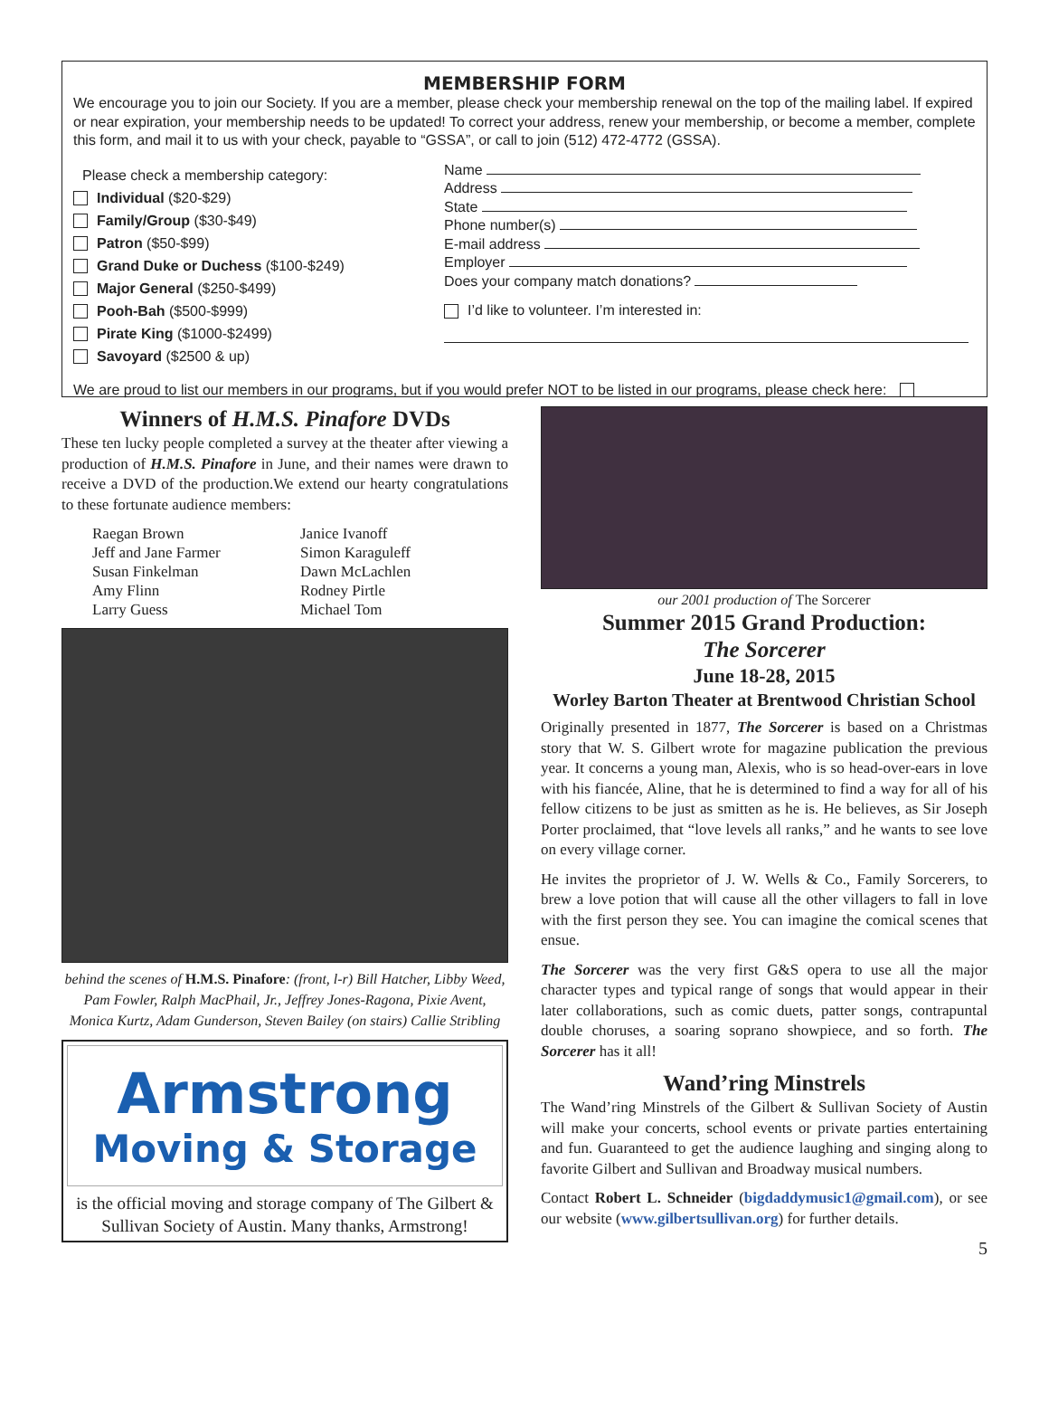MEMBERSHIP FORM
We encourage you to join our Society. If you are a member, please check your membership renewal on the top of the mailing label. If expired or near expiration, your membership needs to be updated! To correct your address, renew your membership, or become a member, complete this form, and mail it to us with your check, payable to “GSSA”, or call to join (512) 472-4772 (GSSA).
Please check a membership category:
Individual ($20-$29)
Family/Group ($30-$49)
Patron ($50-$99)
Grand Duke or Duchess ($100-$249)
Major General ($250-$499)
Pooh-Bah ($500-$999)
Pirate King ($1000-$2499)
Savoyard ($2500 & up)
Name
Address
State
Phone number(s)
E-mail address
Employer
Does your company match donations?
I’d like to volunteer. I’m interested in:
We are proud to list our members in our programs, but if you would prefer NOT to be listed in our programs, please check here:
Winners of H.M.S. Pinafore DVDs
These ten lucky people completed a survey at the theater after viewing a production of H.M.S. Pinafore in June, and their names were drawn to receive a DVD of the production.We extend our hearty congratulations to these fortunate audience members:
Raegan Brown
Jeff and Jane Farmer
Susan Finkelman
Amy Flinn
Larry Guess
Janice Ivanoff
Simon Karaguleff
Dawn McLachlen
Rodney Pirtle
Michael Tom
behind the scenes of H.M.S. Pinafore: (front, l-r) Bill Hatcher, Libby Weed, Pam Fowler, Ralph MacPhail, Jr., Jeffrey Jones-Ragona, Pixie Avent, Monica Kurtz, Adam Gunderson, Steven Bailey (on stairs) Callie Stribling
Armstrong
Moving & Storage
is the official moving and storage company of The Gilbert & Sullivan Society of Austin. Many thanks, Armstrong!
our 2001 production of The Sorcerer
Summer 2015 Grand Production:
The Sorcerer
June 18-28, 2015
Worley Barton Theater at Brentwood Christian School
Originally presented in 1877, The Sorcerer is based on a Christmas story that W. S. Gilbert wrote for magazine publication the previous year. It concerns a young man, Alexis, who is so head-over-ears in love with his fiancée, Aline, that he is determined to find a way for all of his fellow citizens to be just as smitten as he is. He believes, as Sir Joseph Porter proclaimed, that “love levels all ranks,” and he wants to see love on every village corner.
He invites the proprietor of J. W. Wells & Co., Family Sorcerers, to brew a love potion that will cause all the other villagers to fall in love with the first person they see. You can imagine the comical scenes that ensue.
The Sorcerer was the very first G&S opera to use all the major character types and typical range of songs that would appear in their later collaborations, such as comic duets, patter songs, contrapuntal double choruses, a soaring soprano showpiece, and so forth. The Sorcerer has it all!
Wand’ring Minstrels
The Wand’ring Minstrels of the Gilbert & Sullivan Society of Austin will make your concerts, school events or private parties entertaining and fun. Guaranteed to get the audience laughing and singing along to favorite Gilbert and Sullivan and Broadway musical numbers.
Contact Robert L. Schneider (bigdaddymusic1@gmail.com), or see our website (www.gilbertsullivan.org) for further details.
5